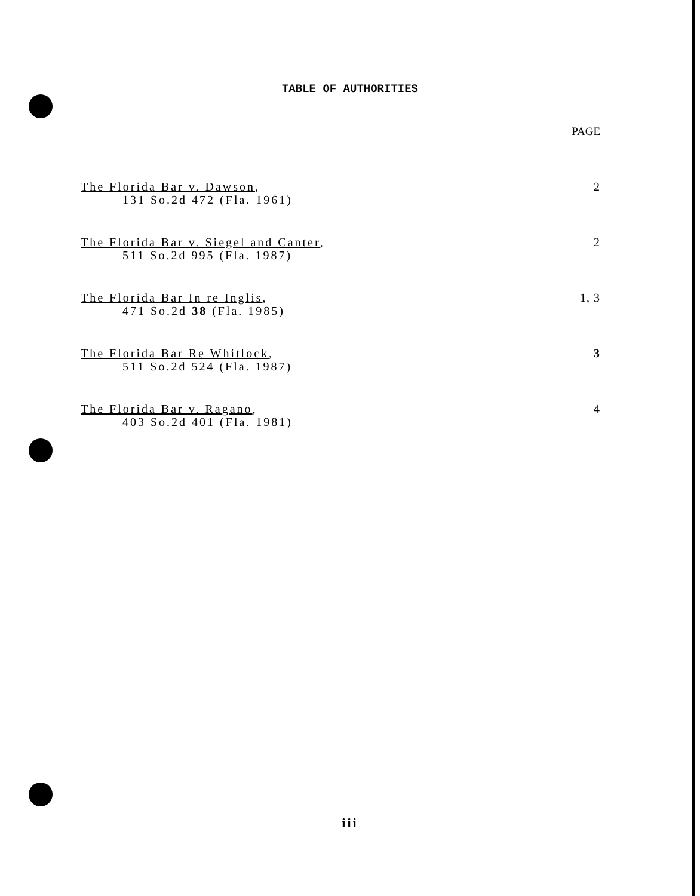TABLE OF AUTHORITIES
| | PAGE |
| --- | --- |
| The Florida Bar v. Dawson , 131 So.2d 472 (Fla. 1961) | 2 |
| The Florida Bar v. Siegel and Canter , 511 So.2d 995 (Fla. 1987) | 2 |
| The Florida Bar In re Inglis , 471 So.2d 38 (Fla. 1985) | 1, 3 |
| The Florida Bar Re Whitlock , 511 So.2d 524 (Fla. 1987) | 3 |
| The Florida Bar v. Ragano , 403 So.2d 401 (Fla. 1981) | 4 |
iii